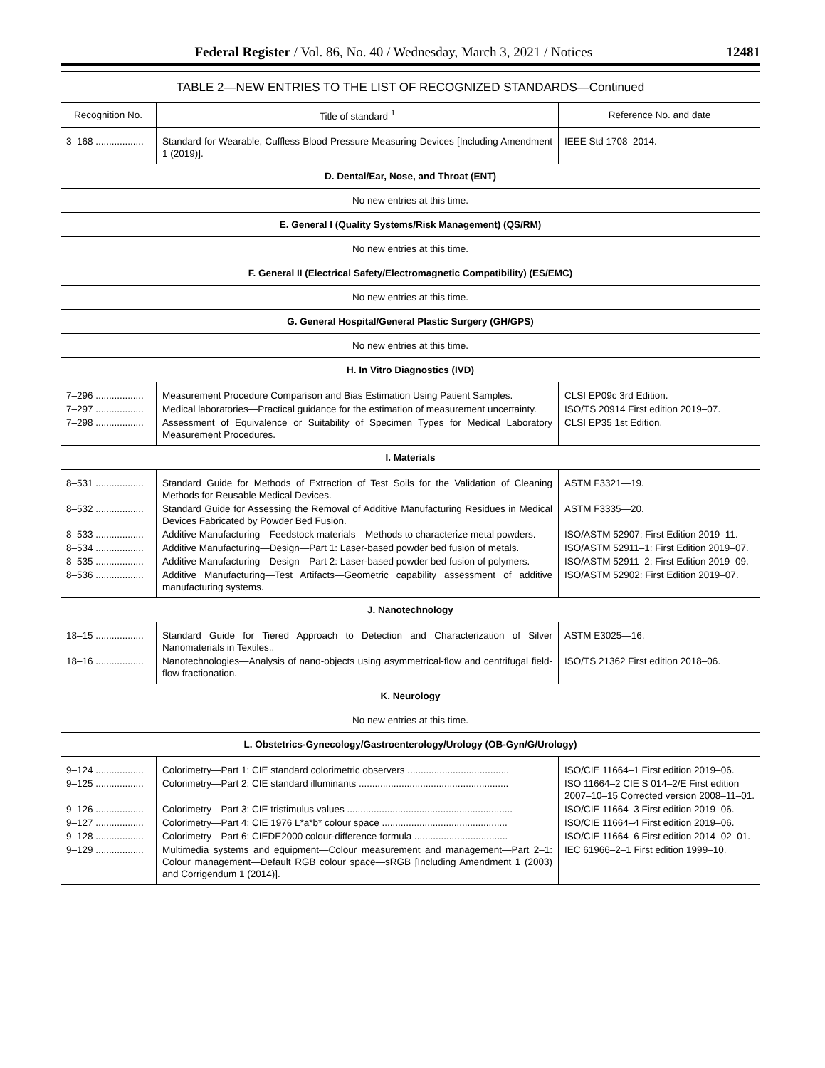Federal Register / Vol. 86, No. 40 / Wednesday, March 3, 2021 / Notices 12481
TABLE 2—NEW ENTRIES TO THE LIST OF RECOGNIZED STANDARDS—Continued
| Recognition No. | Title of standard <sup>1</sup> | Reference No. and date |
| --- | --- | --- |
| 3–168 .................. | Standard for Wearable, Cuffless Blood Pressure Measuring Devices [Including Amendment 1 (2019)]. | IEEE Std 1708–2014. |
| D. Dental/Ear, Nose, and Throat (ENT) | | |
| No new entries at this time. | | |
| E. General I (Quality Systems/Risk Management) (QS/RM) | | |
| No new entries at this time. | | |
| F. General II (Electrical Safety/Electromagnetic Compatibility) (ES/EMC) | | |
| No new entries at this time. | | |
| G. General Hospital/General Plastic Surgery (GH/GPS) | | |
| No new entries at this time. | | |
| H. In Vitro Diagnostics (IVD) | | |
| 7–296 .................. | Measurement Procedure Comparison and Bias Estimation Using Patient Samples. | CLSI EP09c 3rd Edition. |
| 7–297 .................. | Medical laboratories—Practical guidance for the estimation of measurement uncertainty. | ISO/TS 20914 First edition 2019–07. |
| 7–298 .................. | Assessment of Equivalence or Suitability of Specimen Types for Medical Laboratory Measurement Procedures. | CLSI EP35 1st Edition. |
| I. Materials | | |
| 8–531 .................. | Standard Guide for Methods of Extraction of Test Soils for the Validation of Cleaning Methods for Reusable Medical Devices. | ASTM F3321—19. |
| 8–532 .................. | Standard Guide for Assessing the Removal of Additive Manufacturing Residues in Medical Devices Fabricated by Powder Bed Fusion. | ASTM F3335—20. |
| 8–533 .................. | Additive Manufacturing—Feedstock materials—Methods to characterize metal powders. | ISO/ASTM 52907: First Edition 2019–11. |
| 8–534 .................. | Additive Manufacturing—Design—Part 1: Laser-based powder bed fusion of metals. | ISO/ASTM 52911–1: First Edition 2019–07. |
| 8–535 .................. | Additive Manufacturing—Design—Part 2: Laser-based powder bed fusion of polymers. | ISO/ASTM 52911–2: First Edition 2019–09. |
| 8–536 .................. | Additive Manufacturing—Test Artifacts—Geometric capability assessment of additive manufacturing systems. | ISO/ASTM 52902: First Edition 2019–07. |
| J. Nanotechnology | | |
| 18–15 .................. | Standard Guide for Tiered Approach to Detection and Characterization of Silver Nanomaterials in Textiles.. | ASTM E3025—16. |
| 18–16 .................. | Nanotechnologies—Analysis of nano-objects using asymmetrical-flow and centrifugal field-flow fractionation. | ISO/TS 21362 First edition 2018–06. |
| K. Neurology | | |
| No new entries at this time. | | |
| L. Obstetrics-Gynecology/Gastroenterology/Urology (OB-Gyn/G/Urology) | | |
| 9–124 .................. | Colorimetry—Part 1: CIE standard colorimetric observers ...................................... | ISO/CIE 11664–1 First edition 2019–06. |
| 9–125 .................. | Colorimetry—Part 2: CIE standard illuminants ........................................................ | ISO 11664–2 CIE S 014–2/E First edition 2007–10–15 Corrected version 2008–11–01. |
| 9–126 .................. | Colorimetry—Part 3: CIE tristimulus values .............................................................. | ISO/CIE 11664–3 First edition 2019–06. |
| 9–127 .................. | Colorimetry—Part 4: CIE 1976 L*a*b* colour space ............................................... | ISO/CIE 11664–4 First edition 2019–06. |
| 9–128 .................. | Colorimetry—Part 6: CIEDE2000 colour-difference formula ................................... | ISO/CIE 11664–6 First edition 2014–02–01. |
| 9–129 .................. | Multimedia systems and equipment—Colour measurement and management—Part 2–1: Colour management—Default RGB colour space—sRGB [Including Amendment 1 (2003) and Corrigendum 1 (2014)]. | IEC 61966–2–1 First edition 1999–10. |